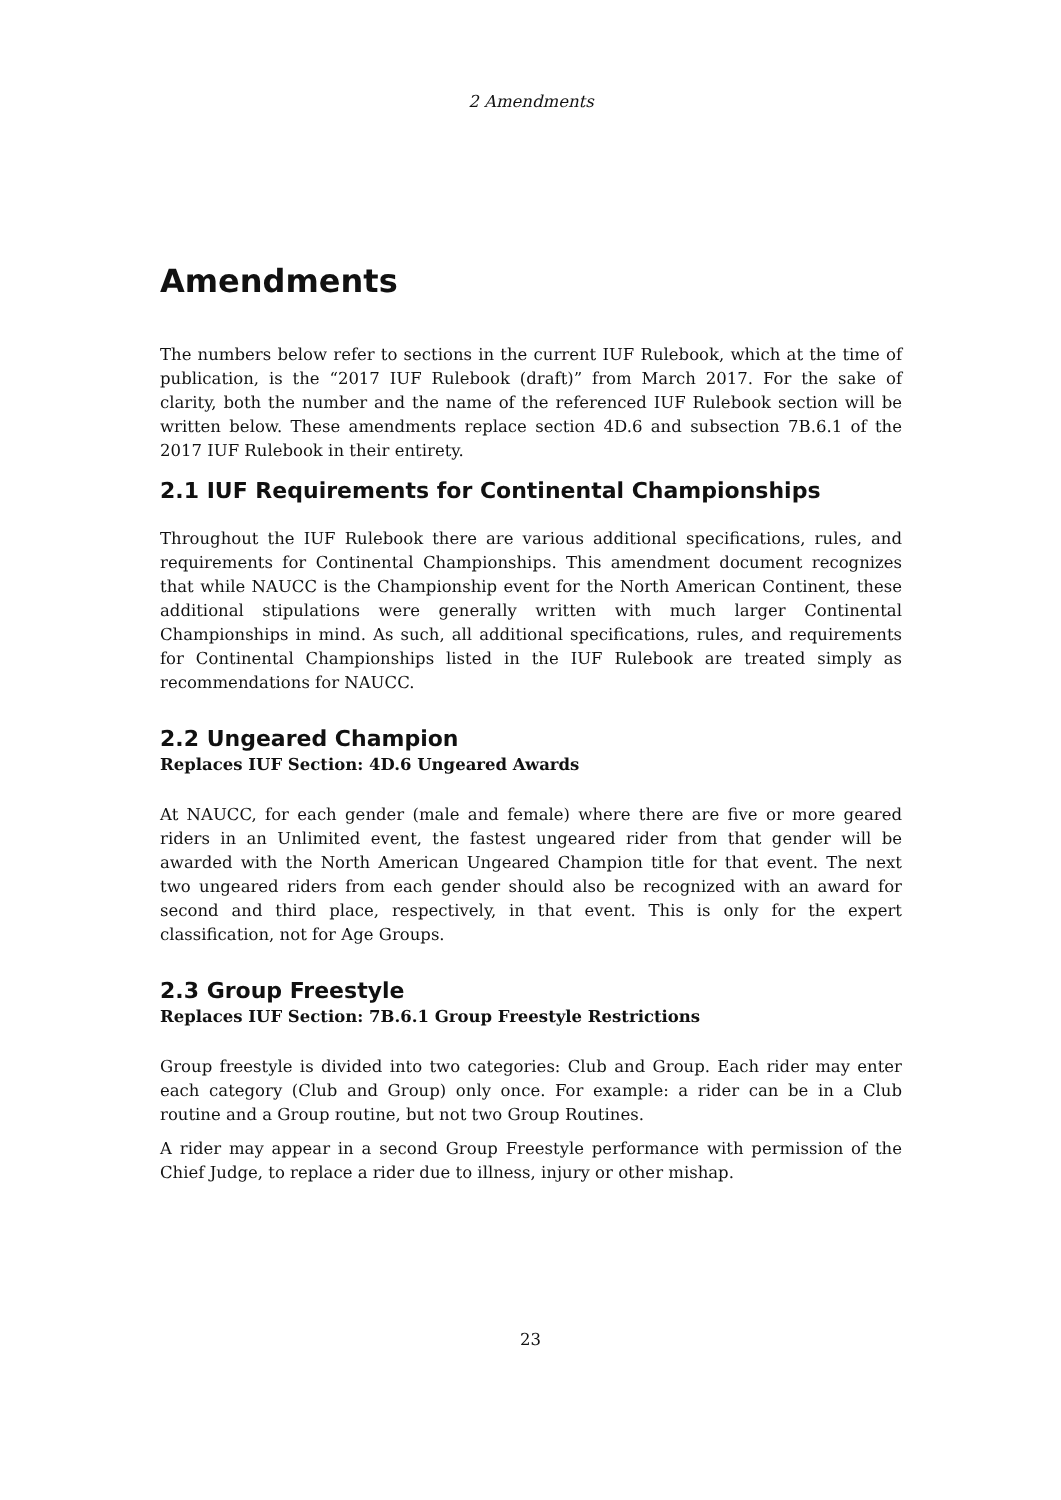2 Amendments
Amendments
The numbers below refer to sections in the current IUF Rulebook, which at the time of publication, is the “2017 IUF Rulebook (draft)” from March 2017. For the sake of clarity, both the number and the name of the referenced IUF Rulebook section will be written below. These amendments replace section 4D.6 and subsection 7B.6.1 of the 2017 IUF Rulebook in their entirety.
2.1 IUF Requirements for Continental Championships
Throughout the IUF Rulebook there are various additional specifications, rules, and requirements for Continental Championships. This amendment document recognizes that while NAUCC is the Championship event for the North American Continent, these additional stipulations were generally written with much larger Continental Championships in mind. As such, all additional specifications, rules, and requirements for Continental Championships listed in the IUF Rulebook are treated simply as recommendations for NAUCC.
2.2 Ungeared Champion
Replaces IUF Section: 4D.6 Ungeared Awards
At NAUCC, for each gender (male and female) where there are five or more geared riders in an Unlimited event, the fastest ungeared rider from that gender will be awarded with the North American Ungeared Champion title for that event. The next two ungeared riders from each gender should also be recognized with an award for second and third place, respectively, in that event. This is only for the expert classification, not for Age Groups.
2.3 Group Freestyle
Replaces IUF Section: 7B.6.1 Group Freestyle Restrictions
Group freestyle is divided into two categories: Club and Group. Each rider may enter each category (Club and Group) only once. For example: a rider can be in a Club routine and a Group routine, but not two Group Routines.
A rider may appear in a second Group Freestyle performance with permission of the Chief Judge, to replace a rider due to illness, injury or other mishap.
23